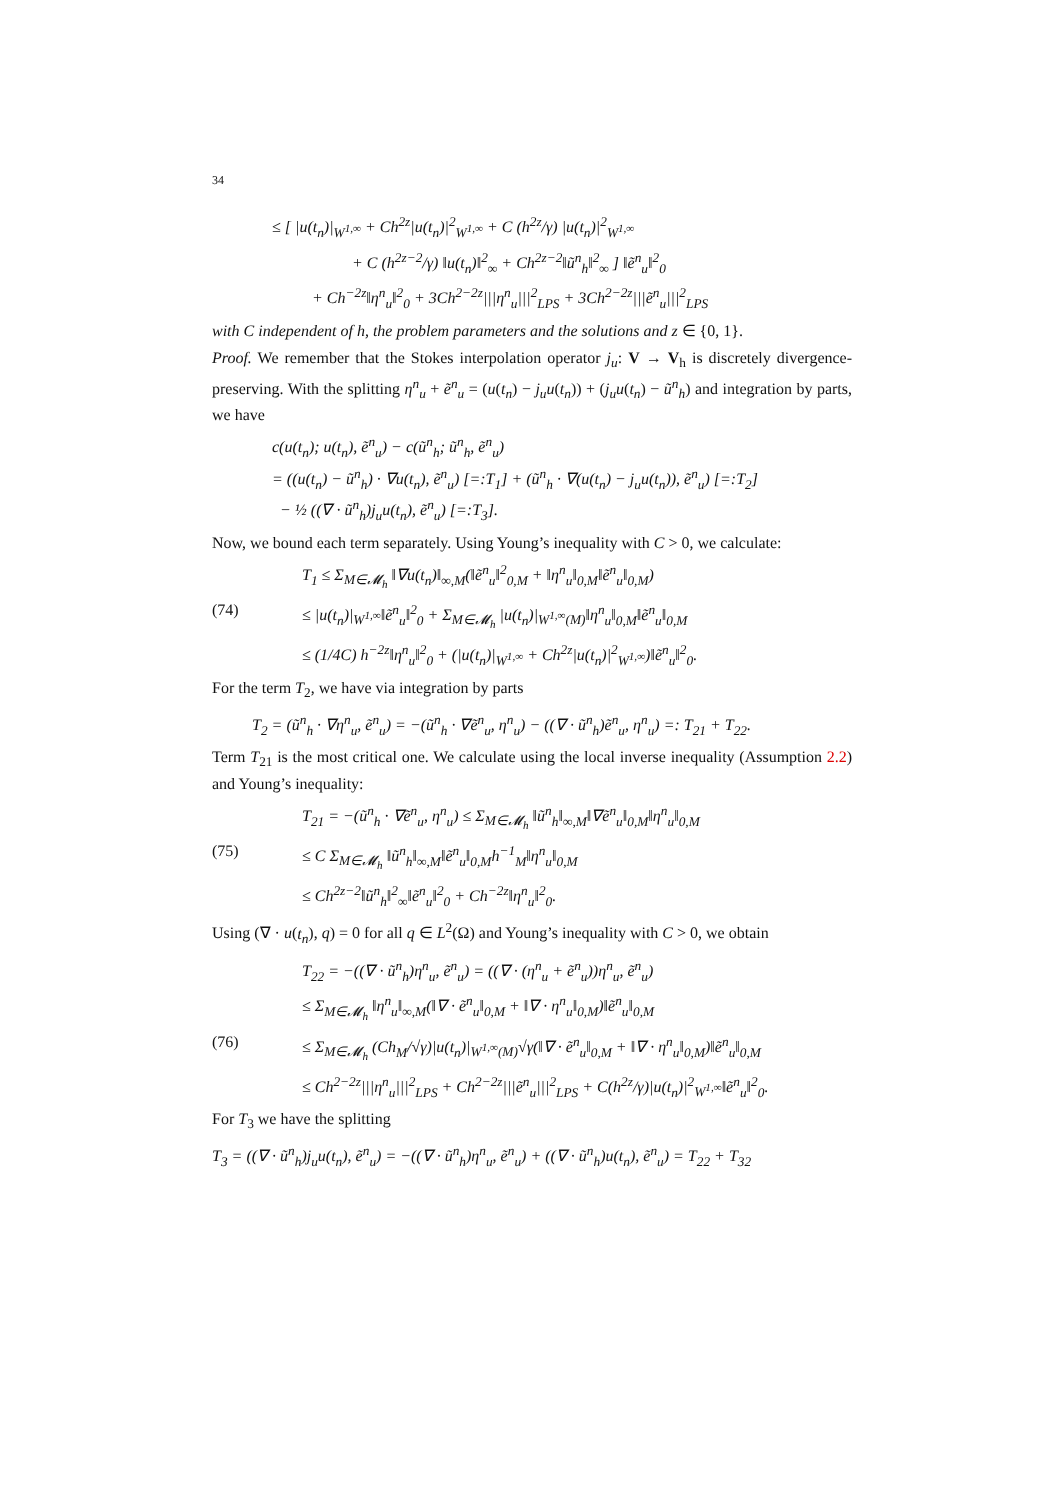34
≤ [ |u(t<sub>n</sub>)|<sub>W<sup>1,∞</sup></sub> + Ch<sup>2z</sup>|u(t<sub>n</sub>)|<sup>2</sup><sub>W<sup>1,∞</sup></sub> + C (h<sup>2z</sup>/γ) |u(t<sub>n</sub>)|<sup>2</sup><sub>W<sup>1,∞</sup></sub>
+ C (h<sup>2z−2</sup>/γ) ‖u(t<sub>n</sub>)‖<sup>2</sup><sub>∞</sub> + Ch<sup>2z−2</sup>‖ũ<sup>n</sup><sub>h</sub>‖<sup>2</sup><sub>∞</sub> ] ‖ẽ<sup>n</sup><sub>u</sub>‖<sup>2</sup><sub>0</sub>
+ Ch<sup>−2z</sup>‖η<sup>n</sup><sub>u</sub>‖<sup>2</sup><sub>0</sub> + 3Ch<sup>2−2z</sup>|||η<sup>n</sup><sub>u</sub>|||<sup>2</sup><sub>LPS</sub> + 3Ch<sup>2−2z</sup>|||ẽ<sup>n</sup><sub>u</sub>|||<sup>2</sup><sub>LPS</sub>
with C independent of h, the problem parameters and the solutions and z ∈ {0, 1}.
Proof. We remember that the Stokes interpolation operator j<sub>u</sub>: V → V<sub>h</sub> is discretely divergence-preserving. With the splitting η<sup>n</sup><sub>u</sub> + ẽ<sup>n</sup><sub>u</sub> = (u(t<sub>n</sub>) − j<sub>u</sub>u(t<sub>n</sub>)) + (j<sub>u</sub>u(t<sub>n</sub>) − ũ<sup>n</sup><sub>h</sub>) and integration by parts, we have
c(u(t<sub>n</sub>); u(t<sub>n</sub>), ẽ<sup>n</sup><sub>u</sub>) − c(ũ<sup>n</sup><sub>h</sub>; ũ<sup>n</sup><sub>h</sub>, ẽ<sup>n</sup><sub>u</sub>)
= ((u(t<sub>n</sub>) − ũ<sup>n</sup><sub>h</sub>) · ∇u(t<sub>n</sub>), ẽ<sup>n</sup><sub>u</sub>) [=:T<sub>1</sub>] + (ũ<sup>n</sup><sub>h</sub> · ∇(u(t<sub>n</sub>) − j<sub>u</sub>u(t<sub>n</sub>)), ẽ<sup>n</sup><sub>u</sub>) [=:T<sub>2</sub>]
− ½ ((∇ · ũ<sup>n</sup><sub>h</sub>)j<sub>u</sub>u(t<sub>n</sub>), ẽ<sup>n</sup><sub>u</sub>) [=:T<sub>3</sub>].
Now, we bound each term separately. Using Young’s inequality with C > 0, we calculate:
T<sub>1</sub> ≤ Σ<sub>M∈𝓜<sub>h</sub></sub> ‖∇u(t<sub>n</sub>)‖<sub>∞,M</sub>(‖ẽ<sup>n</sup><sub>u</sub>‖<sup>2</sup><sub>0,M</sub> + ‖η<sup>n</sup><sub>u</sub>‖<sub>0,M</sub>‖ẽ<sup>n</sup><sub>u</sub>‖<sub>0,M</sub>)
(74) ≤ |u(t<sub>n</sub>)|<sub>W<sup>1,∞</sup></sub>‖ẽ<sup>n</sup><sub>u</sub>‖<sup>2</sup><sub>0</sub> + Σ<sub>M∈𝓜<sub>h</sub></sub> |u(t<sub>n</sub>)|<sub>W<sup>1,∞</sup>(M)</sub>‖η<sup>n</sup><sub>u</sub>‖<sub>0,M</sub>‖ẽ<sup>n</sup><sub>u</sub>‖<sub>0,M</sub>
≤ (1/4C) h<sup>−2z</sup>‖η<sup>n</sup><sub>u</sub>‖<sup>2</sup><sub>0</sub> + (|u(t<sub>n</sub>)|<sub>W<sup>1,∞</sup></sub> + Ch<sup>2z</sup>|u(t<sub>n</sub>)|<sup>2</sup><sub>W<sup>1,∞</sup></sub>)‖ẽ<sup>n</sup><sub>u</sub>‖<sup>2</sup><sub>0</sub>.
For the term T<sub>2</sub>, we have via integration by parts
T<sub>2</sub> = (ũ<sup>n</sup><sub>h</sub> · ∇η<sup>n</sup><sub>u</sub>, ẽ<sup>n</sup><sub>u</sub>) = −(ũ<sup>n</sup><sub>h</sub> · ∇ẽ<sup>n</sup><sub>u</sub>, η<sup>n</sup><sub>u</sub>) − ((∇ · ũ<sup>n</sup><sub>h</sub>)ẽ<sup>n</sup><sub>u</sub>, η<sup>n</sup><sub>u</sub>) =: T<sub>21</sub> + T<sub>22</sub>.
Term T<sub>21</sub> is the most critical one. We calculate using the local inverse inequality (Assumption 2.2) and Young’s inequality:
T<sub>21</sub> = −(ũ<sup>n</sup><sub>h</sub> · ∇ẽ<sup>n</sup><sub>u</sub>, η<sup>n</sup><sub>u</sub>) ≤ Σ<sub>M∈𝓜<sub>h</sub></sub> ‖ũ<sup>n</sup><sub>h</sub>‖<sub>∞,M</sub>‖∇ẽ<sup>n</sup><sub>u</sub>‖<sub>0,M</sub>‖η<sup>n</sup><sub>u</sub>‖<sub>0,M</sub>
(75) ≤ C Σ<sub>M∈𝓜<sub>h</sub></sub> ‖ũ<sup>n</sup><sub>h</sub>‖<sub>∞,M</sub>‖ẽ<sup>n</sup><sub>u</sub>‖<sub>0,M</sub>h<sup>−1</sup><sub>M</sub>‖η<sup>n</sup><sub>u</sub>‖<sub>0,M</sub>
≤ Ch<sup>2z−2</sup>‖ũ<sup>n</sup><sub>h</sub>‖<sup>2</sup><sub>∞</sub>‖ẽ<sup>n</sup><sub>u</sub>‖<sup>2</sup><sub>0</sub> + Ch<sup>−2z</sup>‖η<sup>n</sup><sub>u</sub>‖<sup>2</sup><sub>0</sub>.
Using (∇ · u(t<sub>n</sub>), q) = 0 for all q ∈ L<sup>2</sup>(Ω) and Young’s inequality with C > 0, we obtain
T<sub>22</sub> = −((∇ · ũ<sup>n</sup><sub>h</sub>)η<sup>n</sup><sub>u</sub>, ẽ<sup>n</sup><sub>u</sub>) = ((∇ · (η<sup>n</sup><sub>u</sub> + ẽ<sup>n</sup><sub>u</sub>))η<sup>n</sup><sub>u</sub>, ẽ<sup>n</sup><sub>u</sub>)
≤ Σ<sub>M∈𝓜<sub>h</sub></sub> ‖η<sup>n</sup><sub>u</sub>‖<sub>∞,M</sub>(‖∇ · ẽ<sup>n</sup><sub>u</sub>‖<sub>0,M</sub> + ‖∇ · η<sup>n</sup><sub>u</sub>‖<sub>0,M</sub>)‖ẽ<sup>n</sup><sub>u</sub>‖<sub>0,M</sub>
(76) ≤ Σ<sub>M∈𝓜<sub>h</sub></sub> (Ch<sub>M</sub>/√γ)|u(t<sub>n</sub>)|<sub>W<sup>1,∞</sup>(M)</sub>√γ(‖∇ · ẽ<sup>n</sup><sub>u</sub>‖<sub>0,M</sub> + ‖∇ · η<sup>n</sup><sub>u</sub>‖<sub>0,M</sub>)‖ẽ<sup>n</sup><sub>u</sub>‖<sub>0,M</sub>
≤ Ch<sup>2−2z</sup>|||η<sup>n</sup><sub>u</sub>|||<sup>2</sup><sub>LPS</sub> + Ch<sup>2−2z</sup>|||ẽ<sup>n</sup><sub>u</sub>|||<sup>2</sup><sub>LPS</sub> + C(h<sup>2z</sup>/γ)|u(t<sub>n</sub>)|<sup>2</sup><sub>W<sup>1,∞</sup></sub>‖ẽ<sup>n</sup><sub>u</sub>‖<sup>2</sup><sub>0</sub>.
For T<sub>3</sub> we have the splitting
T<sub>3</sub> = ((∇ · ũ<sup>n</sup><sub>h</sub>)j<sub>u</sub>u(t<sub>n</sub>), ẽ<sup>n</sup><sub>u</sub>) = −((∇ · ũ<sup>n</sup><sub>h</sub>)η<sup>n</sup><sub>u</sub>, ẽ<sup>n</sup><sub>u</sub>) + ((∇ · ũ<sup>n</sup><sub>h</sub>)u(t<sub>n</sub>), ẽ<sup>n</sup><sub>u</sub>) = T<sub>22</sub> + T<sub>32</sub>